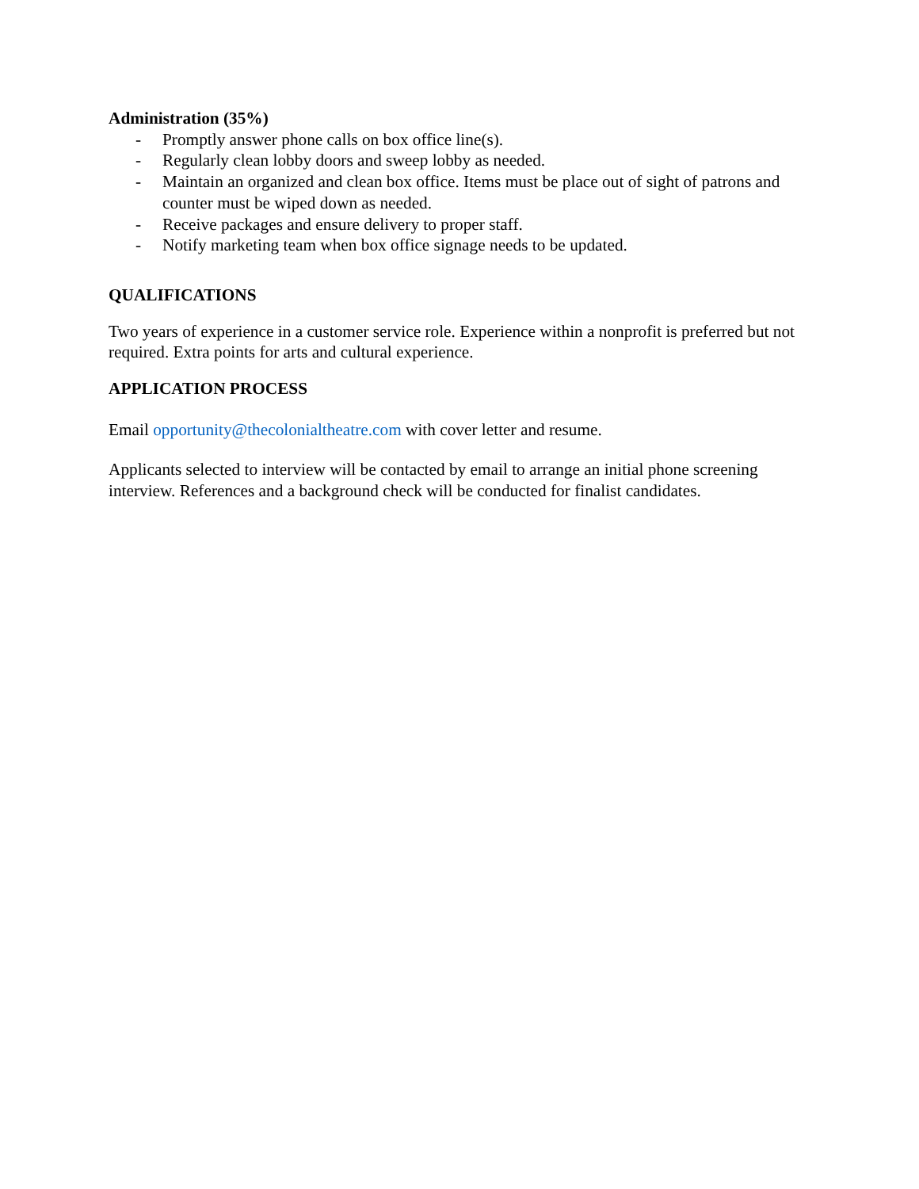Administration (35%)
- Promptly answer phone calls on box office line(s).
- Regularly clean lobby doors and sweep lobby as needed.
- Maintain an organized and clean box office. Items must be place out of sight of patrons and counter must be wiped down as needed.
- Receive packages and ensure delivery to proper staff.
- Notify marketing team when box office signage needs to be updated.
QUALIFICATIONS
Two years of experience in a customer service role. Experience within a nonprofit is preferred but not required. Extra points for arts and cultural experience.
APPLICATION PROCESS
Email opportunity@thecolonialtheatre.com with cover letter and resume.
Applicants selected to interview will be contacted by email to arrange an initial phone screening interview. References and a background check will be conducted for finalist candidates.